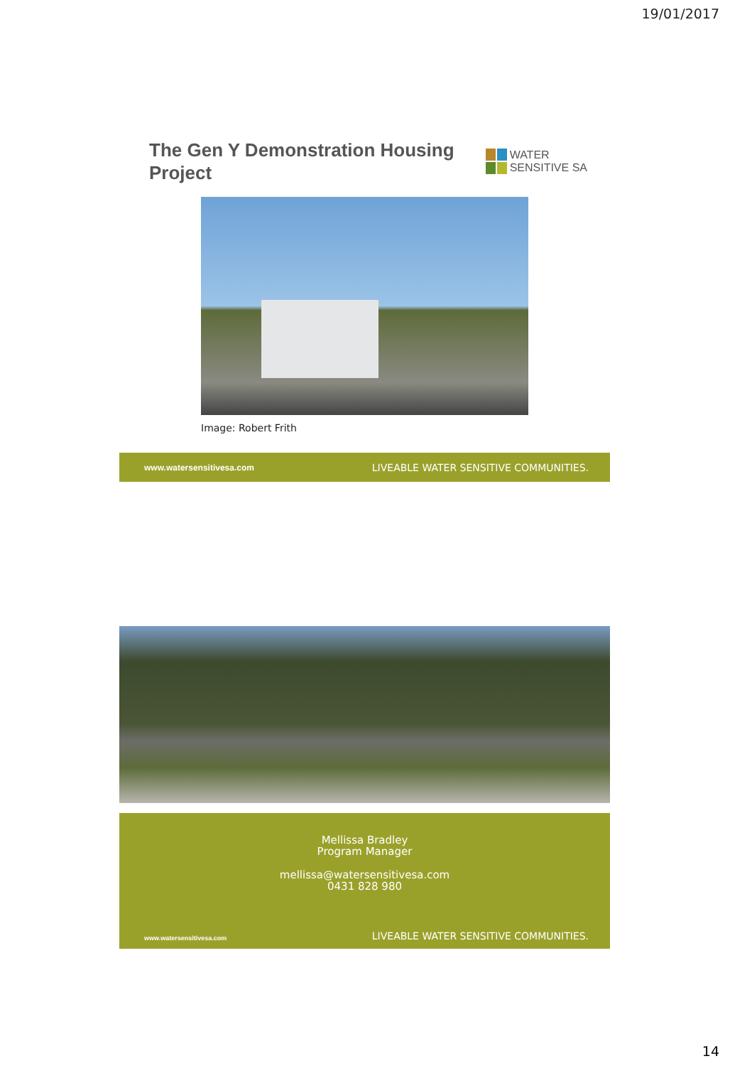19/01/2017
The Gen Y Demonstration Housing Project
WATER
SENSITIVE SA
Image: Robert Frith
www.watersensitivesa.com LIVEABLE WATER SENSITIVE COMMUNITIES.
Mellissa Bradley
Program Manager
mellissa@watersensitivesa.com
0431 828 980
www.watersensitivesa.com LIVEABLE WATER SENSITIVE COMMUNITIES.
14